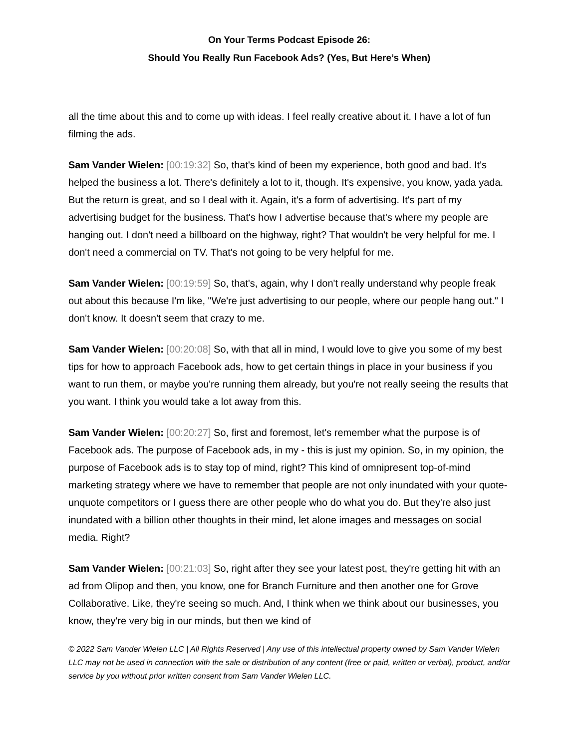On Your Terms Podcast Episode 26:
Should You Really Run Facebook Ads? (Yes, But Here’s When)
all the time about this and to come up with ideas. I feel really creative about it. I have a lot of fun filming the ads.
Sam Vander Wielen: [00:19:32] So, that's kind of been my experience, both good and bad. It's helped the business a lot. There's definitely a lot to it, though. It's expensive, you know, yada yada. But the return is great, and so I deal with it. Again, it's a form of advertising. It's part of my advertising budget for the business. That's how I advertise because that's where my people are hanging out. I don't need a billboard on the highway, right? That wouldn't be very helpful for me. I don't need a commercial on TV. That's not going to be very helpful for me.
Sam Vander Wielen: [00:19:59] So, that's, again, why I don't really understand why people freak out about this because I'm like, "We're just advertising to our people, where our people hang out." I don't know. It doesn't seem that crazy to me.
Sam Vander Wielen: [00:20:08] So, with that all in mind, I would love to give you some of my best tips for how to approach Facebook ads, how to get certain things in place in your business if you want to run them, or maybe you're running them already, but you're not really seeing the results that you want. I think you would take a lot away from this.
Sam Vander Wielen: [00:20:27] So, first and foremost, let's remember what the purpose is of Facebook ads. The purpose of Facebook ads, in my - this is just my opinion. So, in my opinion, the purpose of Facebook ads is to stay top of mind, right? This kind of omnipresent top-of-mind marketing strategy where we have to remember that people are not only inundated with your quote-unquote competitors or I guess there are other people who do what you do. But they're also just inundated with a billion other thoughts in their mind, let alone images and messages on social media. Right?
Sam Vander Wielen: [00:21:03] So, right after they see your latest post, they're getting hit with an ad from Olipop and then, you know, one for Branch Furniture and then another one for Grove Collaborative. Like, they're seeing so much. And, I think when we think about our businesses, you know, they're very big in our minds, but then we kind of
© 2022 Sam Vander Wielen LLC | All Rights Reserved | Any use of this intellectual property owned by Sam Vander Wielen LLC may not be used in connection with the sale or distribution of any content (free or paid, written or verbal), product, and/or service by you without prior written consent from Sam Vander Wielen LLC.